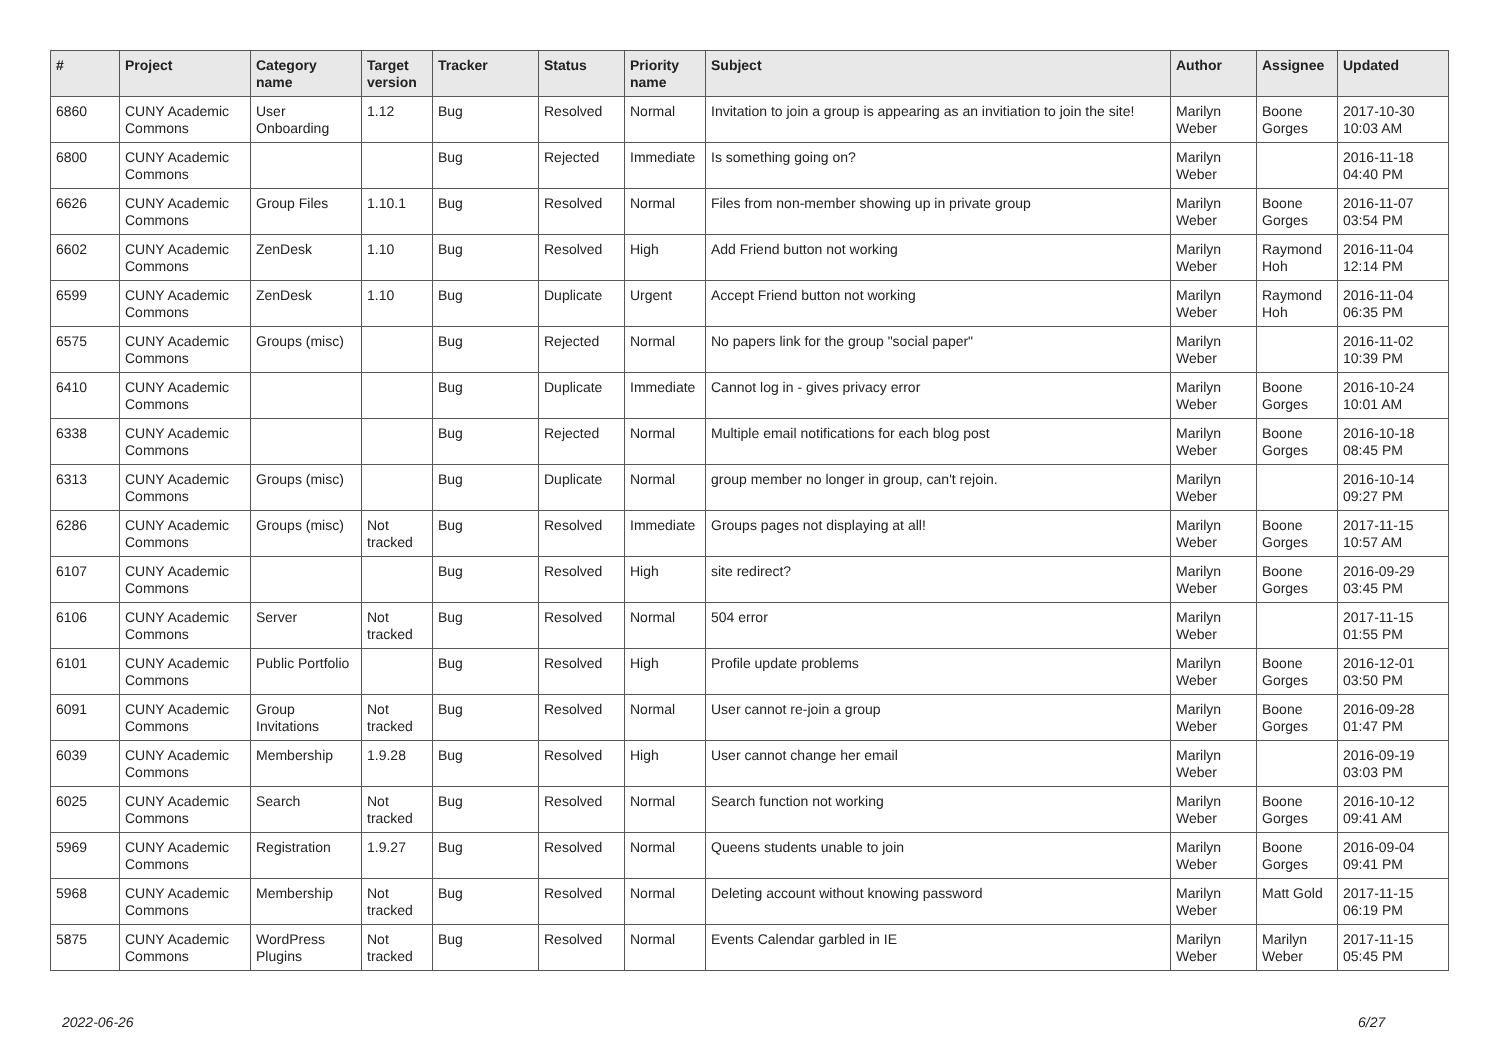| # | Project | Category name | Target version | Tracker | Status | Priority name | Subject | Author | Assignee | Updated |
| --- | --- | --- | --- | --- | --- | --- | --- | --- | --- | --- |
| 6860 | CUNY Academic Commons | User Onboarding | 1.12 | Bug | Resolved | Normal | Invitation to join a group is appearing as an invitiation to join the site! | Marilyn Weber | Boone Gorges | 2017-10-30 10:03 AM |
| 6800 | CUNY Academic Commons | | | Bug | Rejected | Immediate | Is something going on? | Marilyn Weber | | 2016-11-18 04:40 PM |
| 6626 | CUNY Academic Commons | Group Files | 1.10.1 | Bug | Resolved | Normal | Files from non-member showing up in private group | Marilyn Weber | Boone Gorges | 2016-11-07 03:54 PM |
| 6602 | CUNY Academic Commons | ZenDesk | 1.10 | Bug | Resolved | High | Add Friend button not working | Marilyn Weber | Raymond Hoh | 2016-11-04 12:14 PM |
| 6599 | CUNY Academic Commons | ZenDesk | 1.10 | Bug | Duplicate | Urgent | Accept Friend button not working | Marilyn Weber | Raymond Hoh | 2016-11-04 06:35 PM |
| 6575 | CUNY Academic Commons | Groups (misc) | | Bug | Rejected | Normal | No papers link for the group "social paper" | Marilyn Weber | | 2016-11-02 10:39 PM |
| 6410 | CUNY Academic Commons | | | Bug | Duplicate | Immediate | Cannot log in - gives privacy error | Marilyn Weber | Boone Gorges | 2016-10-24 10:01 AM |
| 6338 | CUNY Academic Commons | | | Bug | Rejected | Normal | Multiple email notifications for each blog post | Marilyn Weber | Boone Gorges | 2016-10-18 08:45 PM |
| 6313 | CUNY Academic Commons | Groups (misc) | | Bug | Duplicate | Normal | group member no longer in group, can't rejoin. | Marilyn Weber | | 2016-10-14 09:27 PM |
| 6286 | CUNY Academic Commons | Groups (misc) | Not tracked | Bug | Resolved | Immediate | Groups pages not displaying at all! | Marilyn Weber | Boone Gorges | 2017-11-15 10:57 AM |
| 6107 | CUNY Academic Commons | | | Bug | Resolved | High | site redirect? | Marilyn Weber | Boone Gorges | 2016-09-29 03:45 PM |
| 6106 | CUNY Academic Commons | Server | Not tracked | Bug | Resolved | Normal | 504 error | Marilyn Weber | | 2017-11-15 01:55 PM |
| 6101 | CUNY Academic Commons | Public Portfolio | | Bug | Resolved | High | Profile update problems | Marilyn Weber | Boone Gorges | 2016-12-01 03:50 PM |
| 6091 | CUNY Academic Commons | Group Invitations | Not tracked | Bug | Resolved | Normal | User cannot re-join a group | Marilyn Weber | Boone Gorges | 2016-09-28 01:47 PM |
| 6039 | CUNY Academic Commons | Membership | 1.9.28 | Bug | Resolved | High | User cannot change her email | Marilyn Weber | | 2016-09-19 03:03 PM |
| 6025 | CUNY Academic Commons | Search | Not tracked | Bug | Resolved | Normal | Search function not working | Marilyn Weber | Boone Gorges | 2016-10-12 09:41 AM |
| 5969 | CUNY Academic Commons | Registration | 1.9.27 | Bug | Resolved | Normal | Queens students unable to join | Marilyn Weber | Boone Gorges | 2016-09-04 09:41 PM |
| 5968 | CUNY Academic Commons | Membership | Not tracked | Bug | Resolved | Normal | Deleting account without knowing password | Marilyn Weber | Matt Gold | 2017-11-15 06:19 PM |
| 5875 | CUNY Academic Commons | WordPress Plugins | Not tracked | Bug | Resolved | Normal | Events Calendar garbled in IE | Marilyn Weber | Marilyn Weber | 2017-11-15 05:45 PM |
2022-06-26 6/27